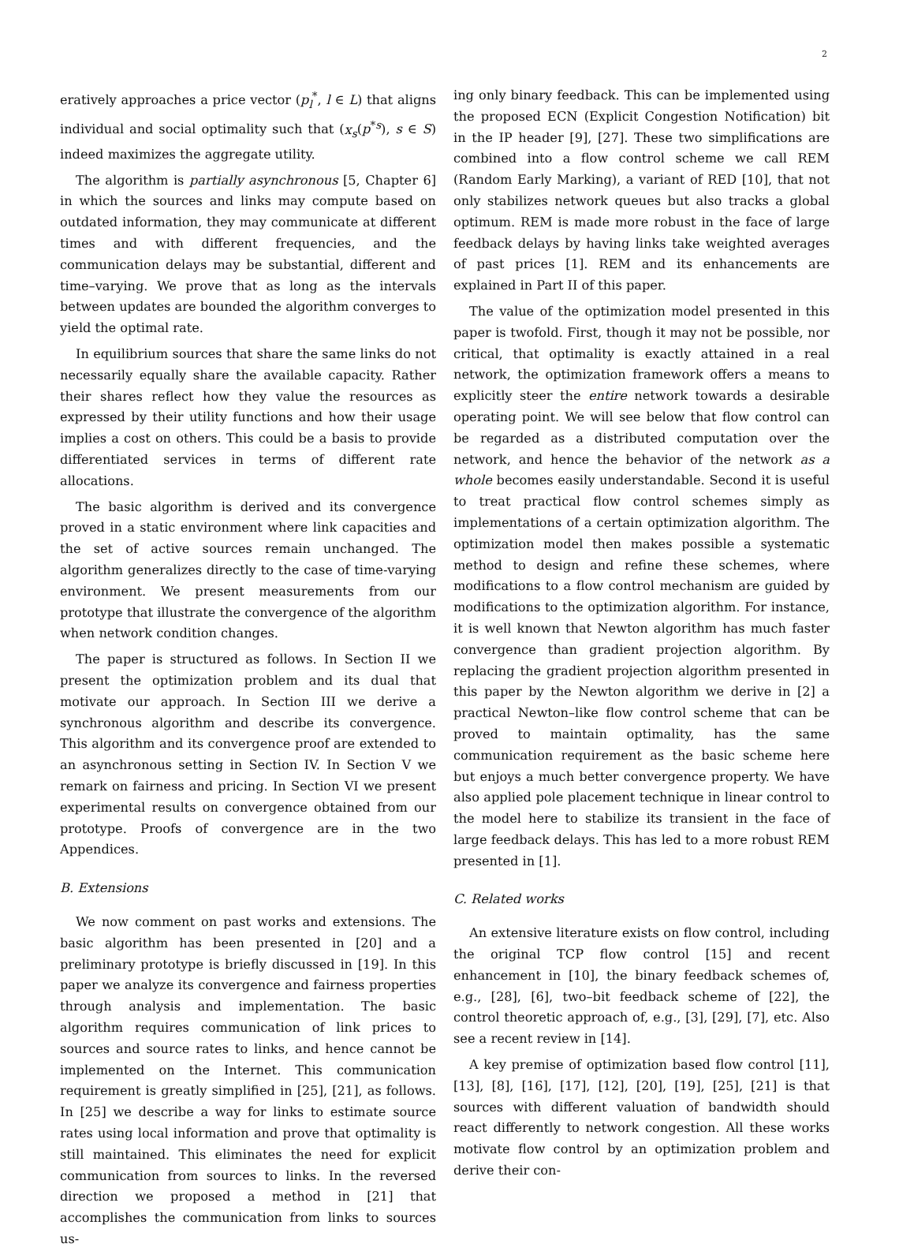2
eratively approaches a price vector (p<sub>l</sub><sup>*</sup>, l ∈ L) that aligns individual and social optimality such that (x<sub>s</sub>(p<sup>*s</sup>), s ∈ S) indeed maximizes the aggregate utility.
The algorithm is partially asynchronous [5, Chapter 6] in which the sources and links may compute based on outdated information, they may communicate at different times and with different frequencies, and the communication delays may be substantial, different and time–varying. We prove that as long as the intervals between updates are bounded the algorithm converges to yield the optimal rate.
In equilibrium sources that share the same links do not necessarily equally share the available capacity. Rather their shares reflect how they value the resources as expressed by their utility functions and how their usage implies a cost on others. This could be a basis to provide differentiated services in terms of different rate allocations.
The basic algorithm is derived and its convergence proved in a static environment where link capacities and the set of active sources remain unchanged. The algorithm generalizes directly to the case of time-varying environment. We present measurements from our prototype that illustrate the convergence of the algorithm when network condition changes.
The paper is structured as follows. In Section II we present the optimization problem and its dual that motivate our approach. In Section III we derive a synchronous algorithm and describe its convergence. This algorithm and its convergence proof are extended to an asynchronous setting in Section IV. In Section V we remark on fairness and pricing. In Section VI we present experimental results on convergence obtained from our prototype. Proofs of convergence are in the two Appendices.
B. Extensions
We now comment on past works and extensions. The basic algorithm has been presented in [20] and a preliminary prototype is briefly discussed in [19]. In this paper we analyze its convergence and fairness properties through analysis and implementation. The basic algorithm requires communication of link prices to sources and source rates to links, and hence cannot be implemented on the Internet. This communication requirement is greatly simplified in [25], [21], as follows. In [25] we describe a way for links to estimate source rates using local information and prove that optimality is still maintained. This eliminates the need for explicit communication from sources to links. In the reversed direction we proposed a method in [21] that accomplishes the communication from links to sources us-
ing only binary feedback. This can be implemented using the proposed ECN (Explicit Congestion Notification) bit in the IP header [9], [27]. These two simplifications are combined into a flow control scheme we call REM (Random Early Marking), a variant of RED [10], that not only stabilizes network queues but also tracks a global optimum. REM is made more robust in the face of large feedback delays by having links take weighted averages of past prices [1]. REM and its enhancements are explained in Part II of this paper.
The value of the optimization model presented in this paper is twofold. First, though it may not be possible, nor critical, that optimality is exactly attained in a real network, the optimization framework offers a means to explicitly steer the entire network towards a desirable operating point. We will see below that flow control can be regarded as a distributed computation over the network, and hence the behavior of the network as a whole becomes easily understandable. Second it is useful to treat practical flow control schemes simply as implementations of a certain optimization algorithm. The optimization model then makes possible a systematic method to design and refine these schemes, where modifications to a flow control mechanism are guided by modifications to the optimization algorithm. For instance, it is well known that Newton algorithm has much faster convergence than gradient projection algorithm. By replacing the gradient projection algorithm presented in this paper by the Newton algorithm we derive in [2] a practical Newton–like flow control scheme that can be proved to maintain optimality, has the same communication requirement as the basic scheme here but enjoys a much better convergence property. We have also applied pole placement technique in linear control to the model here to stabilize its transient in the face of large feedback delays. This has led to a more robust REM presented in [1].
C. Related works
An extensive literature exists on flow control, including the original TCP flow control [15] and recent enhancement in [10], the binary feedback schemes of, e.g., [28], [6], two–bit feedback scheme of [22], the control theoretic approach of, e.g., [3], [29], [7], etc. Also see a recent review in [14].
A key premise of optimization based flow control [11], [13], [8], [16], [17], [12], [20], [19], [25], [21] is that sources with different valuation of bandwidth should react differently to network congestion. All these works motivate flow control by an optimization problem and derive their con-